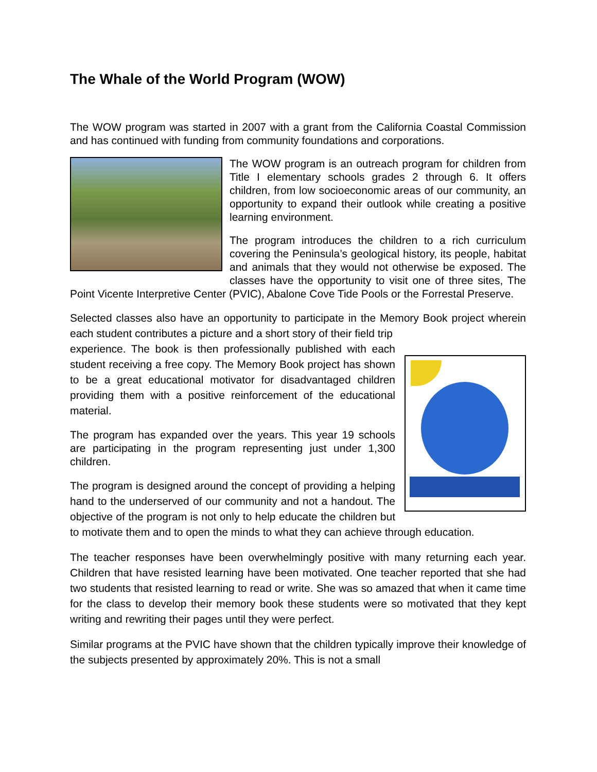The Whale of the World Program (WOW)
The WOW program was started in 2007 with a grant from the California Coastal Commission and has continued with funding from community foundations and corporations.
The WOW program is an outreach program for children from Title I elementary schools grades 2 through 6. It offers children, from low socioeconomic areas of our community, an opportunity to expand their outlook while creating a positive learning environment.
The program introduces the children to a rich curriculum covering the Peninsula’s geological history, its people, habitat and animals that they would not otherwise be exposed. The classes have the opportunity to visit one of three sites, The Point Vicente Interpretive Center (PVIC), Abalone Cove Tide Pools or the Forrestal Preserve.
Selected classes also have an opportunity to participate in the Memory Book project wherein each student contributes a picture and a short story of their field trip
experience. The book is then professionally published with each student receiving a free copy. The Memory Book project has shown to be a great educational motivator for disadvantaged children providing them with a positive reinforcement of the educational material.
The program has expanded over the years. This year 19 schools are participating in the program representing just under 1,300 children.
The program is designed around the concept of providing a helping hand to the underserved of our community and not a handout. The objective of the program is not only to help educate the children but to motivate them and to open the minds to what they can achieve through education.
The teacher responses have been overwhelmingly positive with many returning each year. Children that have resisted learning have been motivated. One teacher reported that she had two students that resisted learning to read or write. She was so amazed that when it came time for the class to develop their memory book these students were so motivated that they kept writing and rewriting their pages until they were perfect.
Similar programs at the PVIC have shown that the children typically improve their knowledge of the subjects presented by approximately 20%. This is not a small